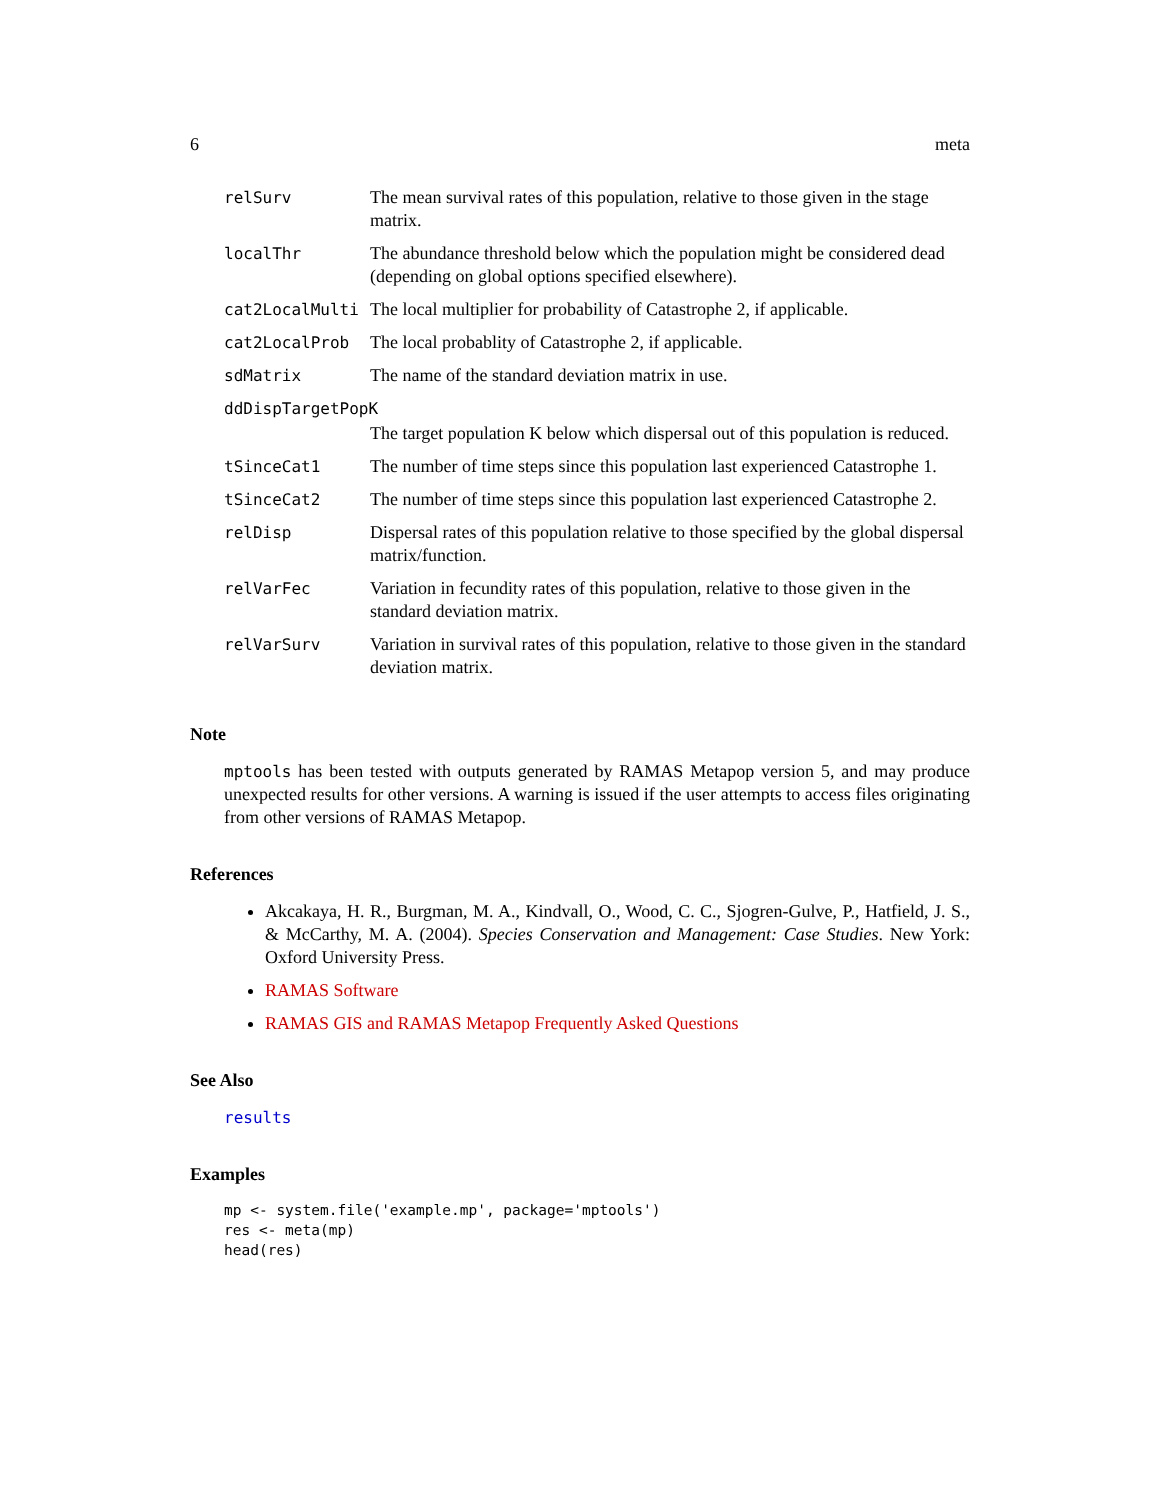6 meta
| relSurv | The mean survival rates of this population, relative to those given in the stage matrix. |
| localThr | The abundance threshold below which the population might be considered dead (depending on global options specified elsewhere). |
| cat2LocalMulti | The local multiplier for probability of Catastrophe 2, if applicable. |
| cat2LocalProb | The local probablity of Catastrophe 2, if applicable. |
| sdMatrix | The name of the standard deviation matrix in use. |
| ddDispTargetPopK | |
| | The target population K below which dispersal out of this population is reduced. |
| tSinceCat1 | The number of time steps since this population last experienced Catastrophe 1. |
| tSinceCat2 | The number of time steps since this population last experienced Catastrophe 2. |
| relDisp | Dispersal rates of this population relative to those specified by the global dispersal matrix/function. |
| relVarFec | Variation in fecundity rates of this population, relative to those given in the standard deviation matrix. |
| relVarSurv | Variation in survival rates of this population, relative to those given in the standard deviation matrix. |
Note
mptools has been tested with outputs generated by RAMAS Metapop version 5, and may produce unexpected results for other versions. A warning is issued if the user attempts to access files originating from other versions of RAMAS Metapop.
References
Akcakaya, H. R., Burgman, M. A., Kindvall, O., Wood, C. C., Sjogren-Gulve, P., Hatfield, J. S., & McCarthy, M. A. (2004). Species Conservation and Management: Case Studies. New York: Oxford University Press.
RAMAS Software
RAMAS GIS and RAMAS Metapop Frequently Asked Questions
See Also
results
Examples
mp <- system.file('example.mp', package='mptools')
res <- meta(mp)
head(res)